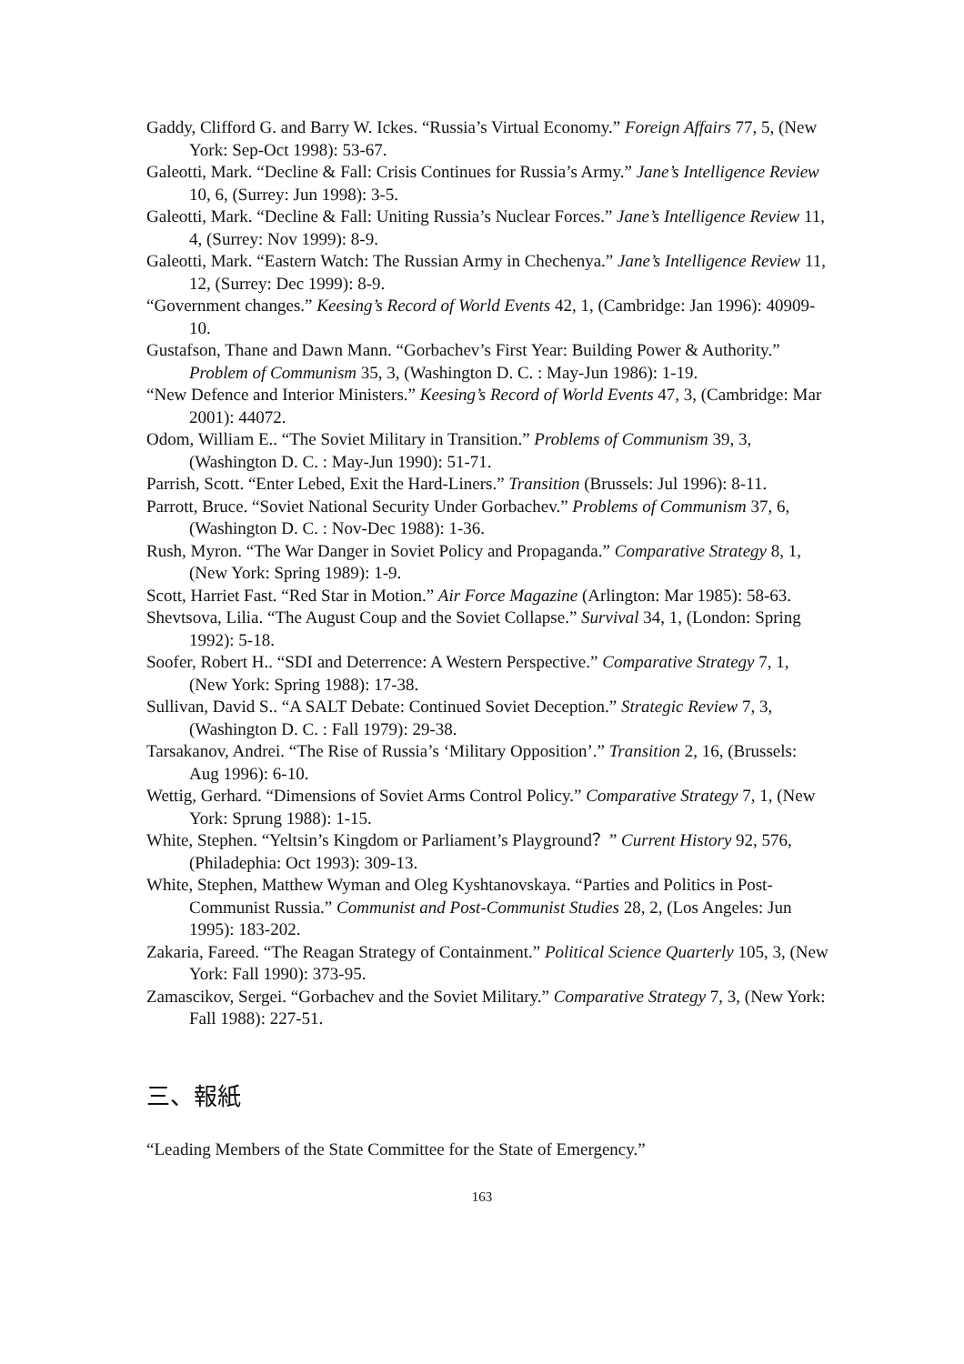Gaddy, Clifford G. and Barry W. Ickes. “Russia’s Virtual Economy.” Foreign Affairs 77, 5, (New York: Sep-Oct 1998): 53-67.
Galeotti, Mark. “Decline & Fall: Crisis Continues for Russia’s Army.” Jane’s Intelligence Review 10, 6, (Surrey: Jun 1998): 3-5.
Galeotti, Mark. “Decline & Fall: Uniting Russia’s Nuclear Forces.” Jane’s Intelligence Review 11, 4, (Surrey: Nov 1999): 8-9.
Galeotti, Mark. “Eastern Watch: The Russian Army in Chechenya.” Jane’s Intelligence Review 11, 12, (Surrey: Dec 1999): 8-9.
“Government changes.” Keesing’s Record of World Events 42, 1, (Cambridge: Jan 1996): 40909-10.
Gustafson, Thane and Dawn Mann. “Gorbachev’s First Year: Building Power & Authority.” Problem of Communism 35, 3, (Washington D. C. : May-Jun 1986): 1-19.
“New Defence and Interior Ministers.” Keesing’s Record of World Events 47, 3, (Cambridge: Mar 2001): 44072.
Odom, William E.. “The Soviet Military in Transition.” Problems of Communism 39, 3, (Washington D. C. : May-Jun 1990): 51-71.
Parrish, Scott. “Enter Lebed, Exit the Hard-Liners.” Transition (Brussels: Jul 1996): 8-11.
Parrott, Bruce. “Soviet National Security Under Gorbachev.” Problems of Communism 37, 6, (Washington D. C. : Nov-Dec 1988): 1-36.
Rush, Myron. “The War Danger in Soviet Policy and Propaganda.” Comparative Strategy 8, 1, (New York: Spring 1989): 1-9.
Scott, Harriet Fast. “Red Star in Motion.” Air Force Magazine (Arlington: Mar 1985): 58-63.
Shevtsova, Lilia. “The August Coup and the Soviet Collapse.” Survival 34, 1, (London: Spring 1992): 5-18.
Soofer, Robert H.. “SDI and Deterrence: A Western Perspective.” Comparative Strategy 7, 1, (New York: Spring 1988): 17-38.
Sullivan, David S.. “A SALT Debate: Continued Soviet Deception.” Strategic Review 7, 3, (Washington D. C. : Fall 1979): 29-38.
Tarsakanov, Andrei. “The Rise of Russia’s ‘Military Opposition’.” Transition 2, 16, (Brussels: Aug 1996): 6-10.
Wettig, Gerhard. “Dimensions of Soviet Arms Control Policy.” Comparative Strategy 7, 1, (New York: Sprung 1988): 1-15.
White, Stephen. “Yeltsin’s Kingdom or Parliament’s Playground？” Current History 92, 576, (Philadephia: Oct 1993): 309-13.
White, Stephen, Matthew Wyman and Oleg Kyshtanovskaya. “Parties and Politics in Post-Communist Russia.” Communist and Post-Communist Studies 28, 2, (Los Angeles: Jun 1995): 183-202.
Zakaria, Fareed. “The Reagan Strategy of Containment.” Political Science Quarterly 105, 3, (New York: Fall 1990): 373-95.
Zamascikov, Sergei. “Gorbachev and the Soviet Military.” Comparative Strategy 7, 3, (New York: Fall 1988): 227-51.
三、報紙
“Leading Members of the State Committee for the State of Emergency.”
163